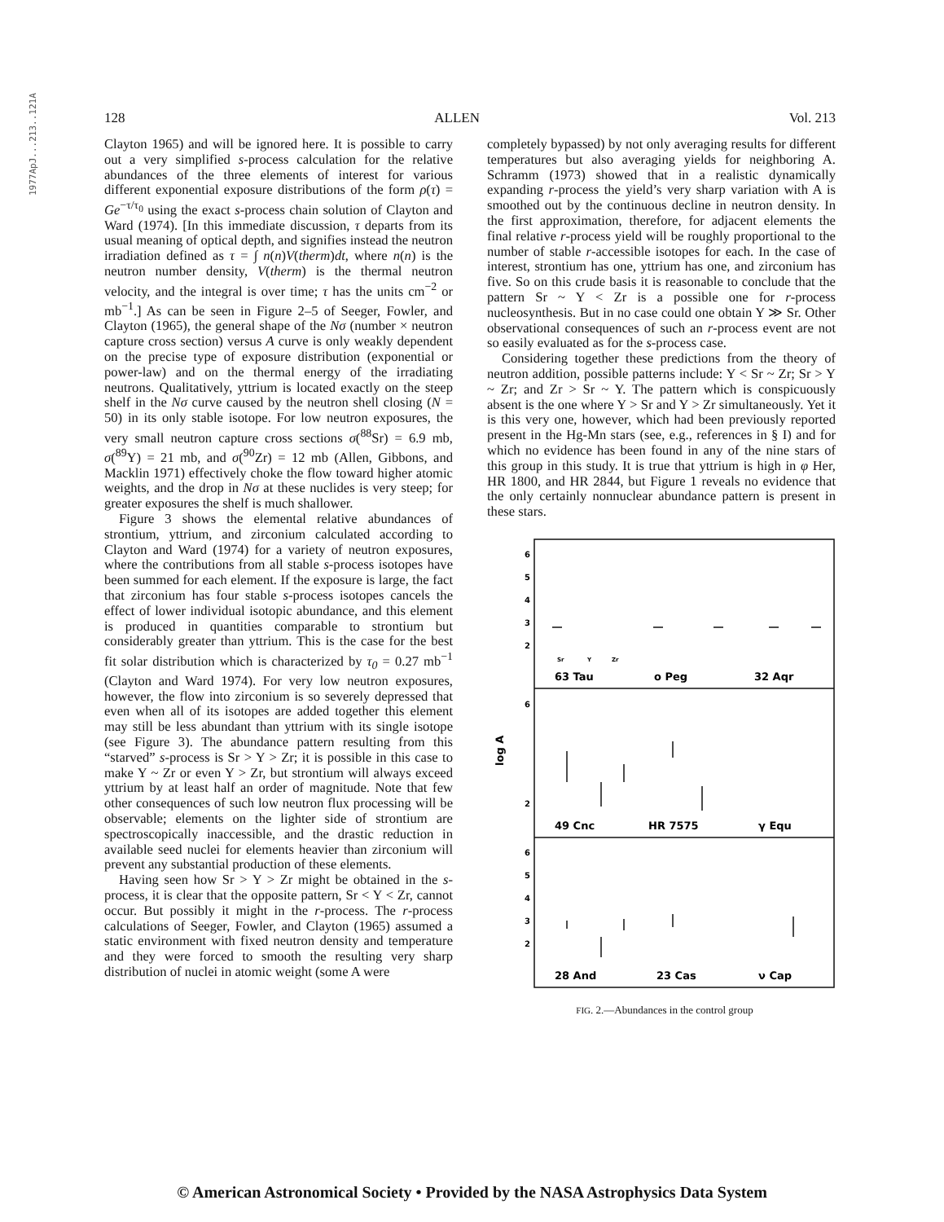1977ApJ...213..121A
128 ALLEN Vol. 213
Clayton 1965) and will be ignored here. It is possible to carry out a very simplified s-process calculation for the relative abundances of the three elements of interest for various different exponential exposure distributions of the form ρ(τ) = Ge<sup>−τ/τ<sub>0</sub></sup> using the exact s-process chain solution of Clayton and Ward (1974). [In this immediate discussion, τ departs from its usual meaning of optical depth, and signifies instead the neutron irradiation defined as τ = ∫ n(n)V(therm)dt, where n(n) is the neutron number density, V(therm) is the thermal neutron velocity, and the integral is over time; τ has the units cm<sup>−2</sup> or mb<sup>−1</sup>.] As can be seen in Figure 2–5 of Seeger, Fowler, and Clayton (1965), the general shape of the Nσ (number × neutron capture cross section) versus A curve is only weakly dependent on the precise type of exposure distribution (exponential or power-law) and on the thermal energy of the irradiating neutrons. Qualitatively, yttrium is located exactly on the steep shelf in the Nσ curve caused by the neutron shell closing (N = 50) in its only stable isotope. For low neutron exposures, the very small neutron capture cross sections σ(<sup>88</sup>Sr) = 6.9 mb, σ(<sup>89</sup>Y) = 21 mb, and σ(<sup>90</sup>Zr) = 12 mb (Allen, Gibbons, and Macklin 1971) effectively choke the flow toward higher atomic weights, and the drop in Nσ at these nuclides is very steep; for greater exposures the shelf is much shallower.
Figure 3 shows the elemental relative abundances of strontium, yttrium, and zirconium calculated according to Clayton and Ward (1974) for a variety of neutron exposures, where the contributions from all stable s-process isotopes have been summed for each element. If the exposure is large, the fact that zirconium has four stable s-process isotopes cancels the effect of lower individual isotopic abundance, and this element is produced in quantities comparable to strontium but considerably greater than yttrium. This is the case for the best fit solar distribution which is characterized by τ<sub>0</sub> = 0.27 mb<sup>−1</sup> (Clayton and Ward 1974). For very low neutron exposures, however, the flow into zirconium is so severely depressed that even when all of its isotopes are added together this element may still be less abundant than yttrium with its single isotope (see Figure 3). The abundance pattern resulting from this “starved” s-process is Sr > Y > Zr; it is possible in this case to make Y ~ Zr or even Y > Zr, but strontium will always exceed yttrium by at least half an order of magnitude. Note that few other consequences of such low neutron flux processing will be observable; elements on the lighter side of strontium are spectroscopically inaccessible, and the drastic reduction in available seed nuclei for elements heavier than zirconium will prevent any substantial production of these elements.
Having seen how Sr > Y > Zr might be obtained in the s-process, it is clear that the opposite pattern, Sr < Y < Zr, cannot occur. But possibly it might in the r-process. The r-process calculations of Seeger, Fowler, and Clayton (1965) assumed a static environment with fixed neutron density and temperature and they were forced to smooth the resulting very sharp distribution of nuclei in atomic weight (some A were
completely bypassed) by not only averaging results for different temperatures but also averaging yields for neighboring A. Schramm (1973) showed that in a realistic dynamically expanding r-process the yield’s very sharp variation with A is smoothed out by the continuous decline in neutron density. In the first approximation, therefore, for adjacent elements the final relative r-process yield will be roughly proportional to the number of stable r-accessible isotopes for each. In the case of interest, strontium has one, yttrium has one, and zirconium has five. So on this crude basis it is reasonable to conclude that the pattern Sr ~ Y < Zr is a possible one for r-process nucleosynthesis. But in no case could one obtain Y ≫ Sr. Other observational consequences of such an r-process event are not so easily evaluated as for the s-process case.
Considering together these predictions from the theory of neutron addition, possible patterns include: Y < Sr ~ Zr; Sr > Y ~ Zr; and Zr > Sr ~ Y. The pattern which is conspicuously absent is the one where Y > Sr and Y > Zr simultaneously. Yet it is this very one, however, which had been previously reported present in the Hg-Mn stars (see, e.g., references in § I) and for which no evidence has been found in any of the nine stars of this group in this study. It is true that yttrium is high in φ Her, HR 1800, and HR 2844, but Figure 1 reveals no evidence that the only certainly nonnuclear abundance pattern is present in these stars.
6
5
4
3
2
Sr
Y
Zr
63 Tau
o Peg
32 Aqr
6
2
log A
49 Cnc
HR 7575
γ Equ
6
5
4
3
2
28 And
23 Cas
ν Cap
FIG. 2.—Abundances in the control group
© American Astronomical Society • Provided by the NASA Astrophysics Data System